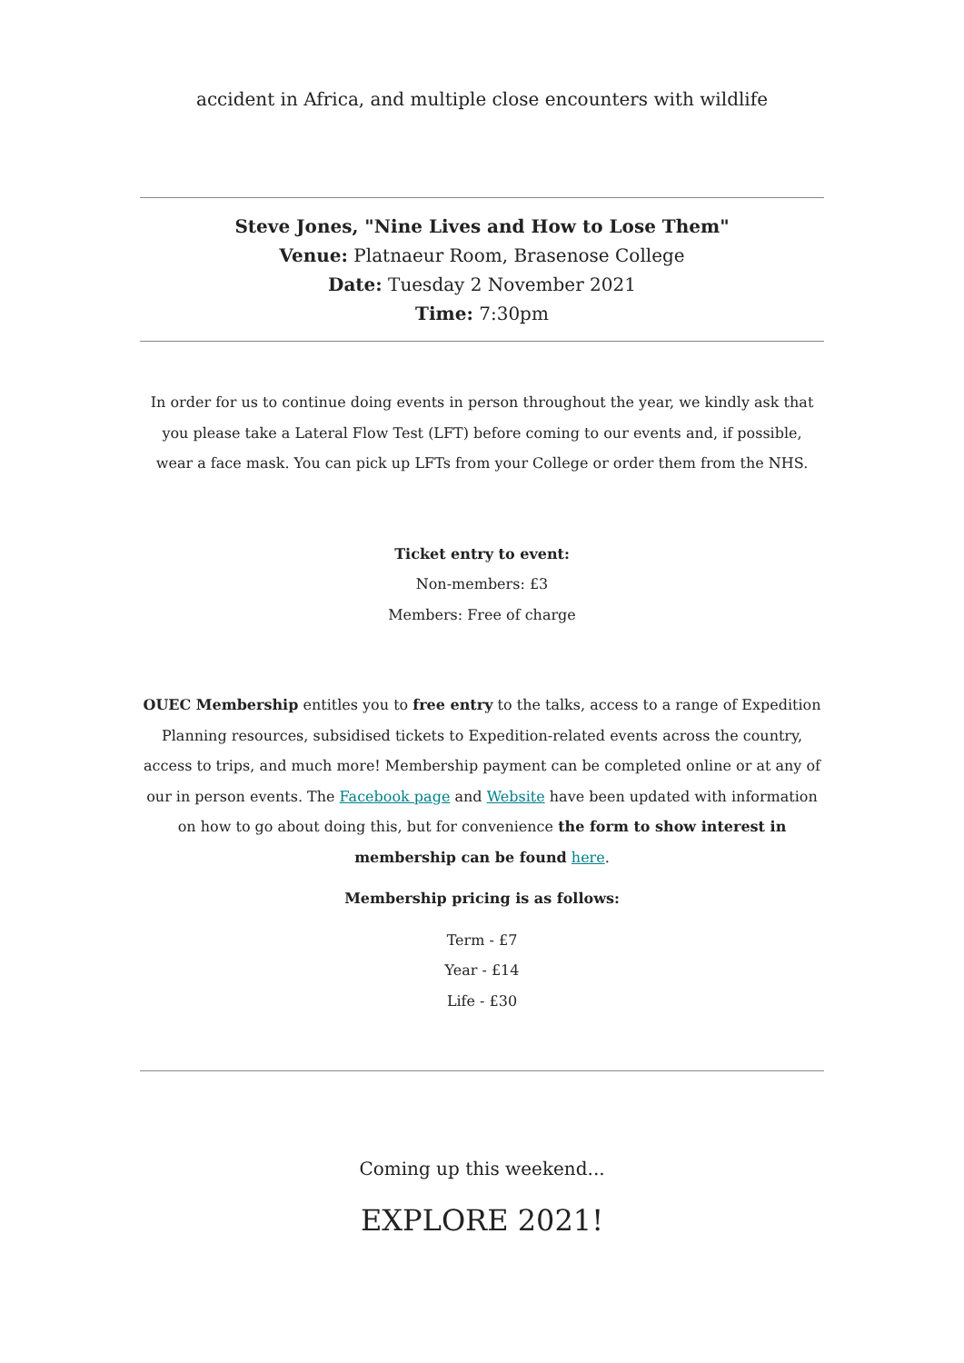accident in Africa, and multiple close encounters with wildlife
Steve Jones, "Nine Lives and How to Lose Them"
Venue: Platnaeur Room, Brasenose College
Date: Tuesday 2 November 2021
Time: 7:30pm
In order for us to continue doing events in person throughout the year, we kindly ask that you please take a Lateral Flow Test (LFT) before coming to our events and, if possible, wear a face mask. You can pick up LFTs from your College or order them from the NHS.
Ticket entry to event:
Non-members: £3
Members: Free of charge
OUEC Membership entitles you to free entry to the talks, access to a range of Expedition Planning resources, subsidised tickets to Expedition-related events across the country, access to trips, and much more! Membership payment can be completed online or at any of our in person events. The Facebook page and Website have been updated with information on how to go about doing this, but for convenience the form to show interest in membership can be found here.
Membership pricing is as follows:
Term - £7
Year - £14
Life - £30
Coming up this weekend...
EXPLORE 2021!